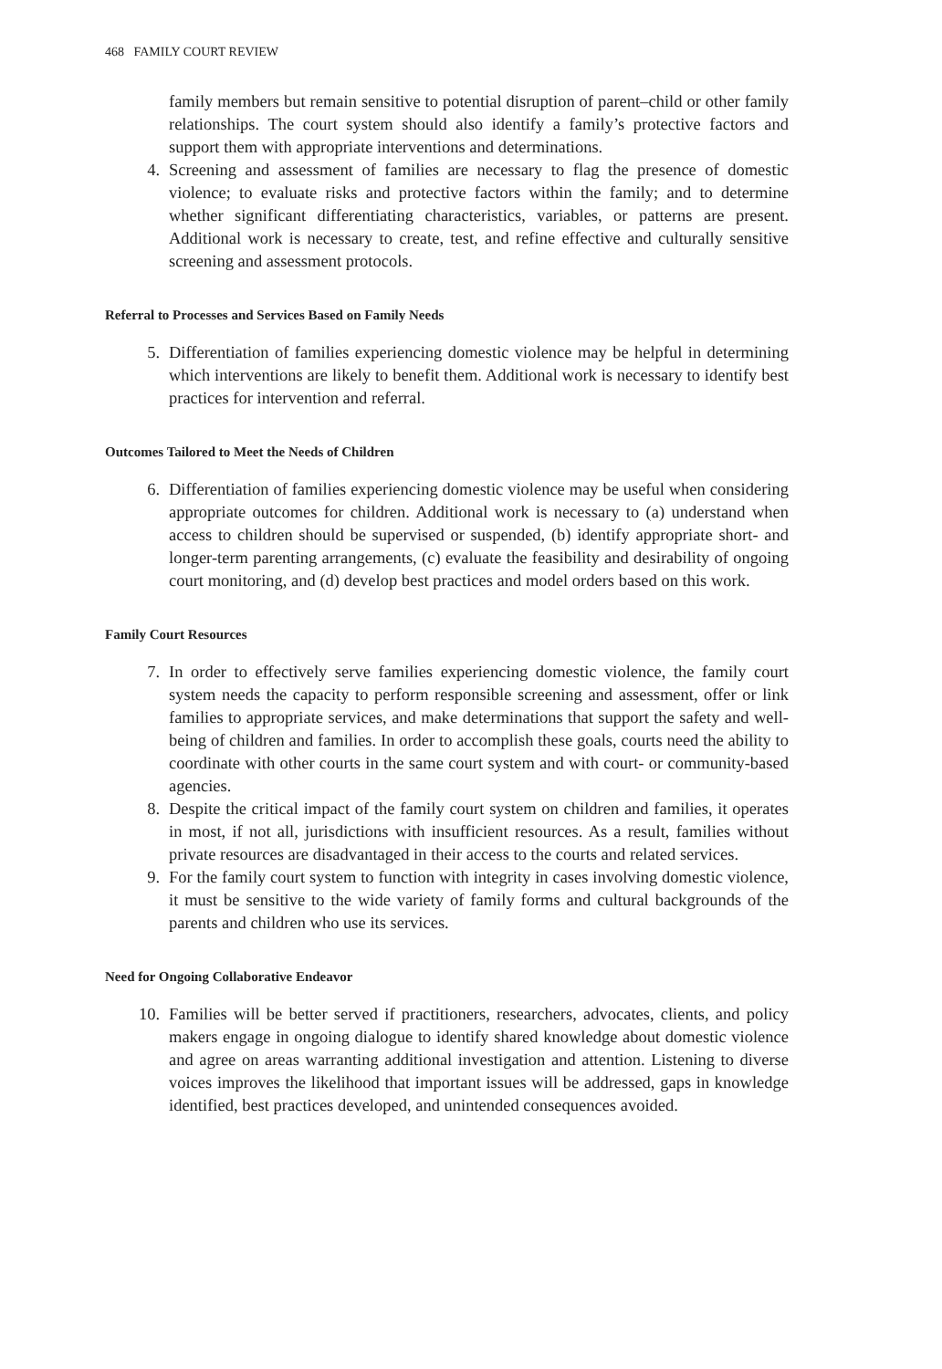468 FAMILY COURT REVIEW
family members but remain sensitive to potential disruption of parent–child or other family relationships. The court system should also identify a family’s protective factors and support them with appropriate interventions and determinations.
4. Screening and assessment of families are necessary to flag the presence of domestic violence; to evaluate risks and protective factors within the family; and to determine whether significant differentiating characteristics, variables, or patterns are present. Additional work is necessary to create, test, and refine effective and culturally sensitive screening and assessment protocols.
Referral to Processes and Services Based on Family Needs
5. Differentiation of families experiencing domestic violence may be helpful in determining which interventions are likely to benefit them. Additional work is necessary to identify best practices for intervention and referral.
Outcomes Tailored to Meet the Needs of Children
6. Differentiation of families experiencing domestic violence may be useful when considering appropriate outcomes for children. Additional work is necessary to (a) understand when access to children should be supervised or suspended, (b) identify appropriate short- and longer-term parenting arrangements, (c) evaluate the feasibility and desirability of ongoing court monitoring, and (d) develop best practices and model orders based on this work.
Family Court Resources
7. In order to effectively serve families experiencing domestic violence, the family court system needs the capacity to perform responsible screening and assessment, offer or link families to appropriate services, and make determinations that support the safety and well-being of children and families. In order to accomplish these goals, courts need the ability to coordinate with other courts in the same court system and with court- or community-based agencies.
8. Despite the critical impact of the family court system on children and families, it operates in most, if not all, jurisdictions with insufficient resources. As a result, families without private resources are disadvantaged in their access to the courts and related services.
9. For the family court system to function with integrity in cases involving domestic violence, it must be sensitive to the wide variety of family forms and cultural backgrounds of the parents and children who use its services.
Need for Ongoing Collaborative Endeavor
10. Families will be better served if practitioners, researchers, advocates, clients, and policy makers engage in ongoing dialogue to identify shared knowledge about domestic violence and agree on areas warranting additional investigation and attention. Listening to diverse voices improves the likelihood that important issues will be addressed, gaps in knowledge identified, best practices developed, and unintended consequences avoided.